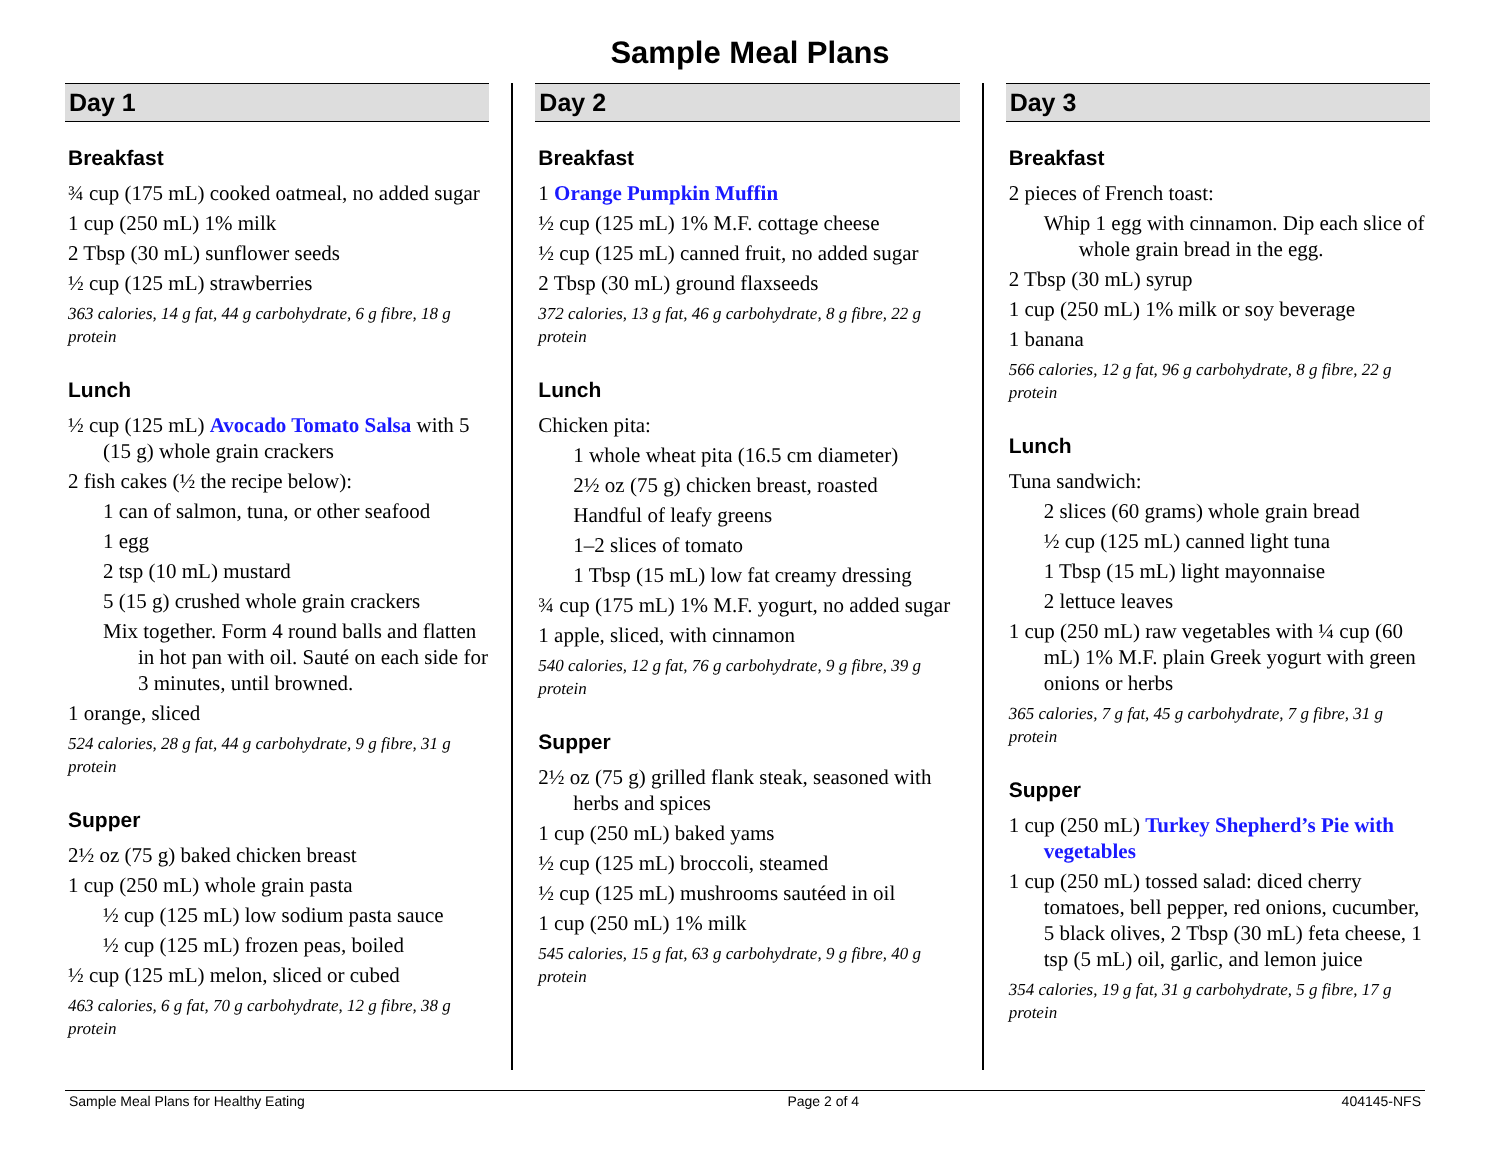Sample Meal Plans
Day 1
Breakfast
¾ cup (175 mL) cooked oatmeal, no added sugar
1 cup (250 mL) 1% milk
2 Tbsp (30 mL) sunflower seeds
½ cup (125 mL) strawberries
363 calories, 14 g fat, 44 g carbohydrate, 6 g fibre, 18 g protein
Lunch
½ cup (125 mL) Avocado Tomato Salsa with 5 (15 g) whole grain crackers
2 fish cakes (½ the recipe below):
1 can of salmon, tuna, or other seafood
1 egg
2 tsp (10 mL) mustard
5 (15 g) crushed whole grain crackers
Mix together. Form 4 round balls and flatten in hot pan with oil. Sauté on each side for 3 minutes, until browned.
1 orange, sliced
524 calories, 28 g fat, 44 g carbohydrate, 9 g fibre, 31 g protein
Supper
2½ oz (75 g) baked chicken breast
1 cup (250 mL) whole grain pasta
½ cup (125 mL) low sodium pasta sauce
½ cup (125 mL) frozen peas, boiled
½ cup (125 mL) melon, sliced or cubed
463 calories, 6 g fat, 70 g carbohydrate, 12 g fibre, 38 g protein
Day 2
Breakfast
1 Orange Pumpkin Muffin
½ cup (125 mL) 1% M.F. cottage cheese
½ cup (125 mL) canned fruit, no added sugar
2 Tbsp (30 mL) ground flaxseeds
372 calories, 13 g fat, 46 g carbohydrate, 8 g fibre, 22 g protein
Lunch
Chicken pita:
1 whole wheat pita (16.5 cm diameter)
2½ oz (75 g) chicken breast, roasted
Handful of leafy greens
1–2 slices of tomato
1 Tbsp (15 mL) low fat creamy dressing
¾ cup (175 mL) 1% M.F. yogurt, no added sugar
1 apple, sliced, with cinnamon
540 calories, 12 g fat, 76 g carbohydrate, 9 g fibre, 39 g protein
Supper
2½ oz (75 g) grilled flank steak, seasoned with herbs and spices
1 cup (250 mL) baked yams
½ cup (125 mL) broccoli, steamed
½ cup (125 mL) mushrooms sautéed in oil
1 cup (250 mL) 1% milk
545 calories, 15 g fat, 63 g carbohydrate, 9 g fibre, 40 g protein
Day 3
Breakfast
2 pieces of French toast:
Whip 1 egg with cinnamon. Dip each slice of whole grain bread in the egg.
2 Tbsp (30 mL) syrup
1 cup (250 mL) 1% milk or soy beverage
1 banana
566 calories, 12 g fat, 96 g carbohydrate, 8 g fibre, 22 g protein
Lunch
Tuna sandwich:
2 slices (60 grams) whole grain bread
½ cup (125 mL) canned light tuna
1 Tbsp (15 mL) light mayonnaise
2 lettuce leaves
1 cup (250 mL) raw vegetables with ¼ cup (60 mL) 1% M.F. plain Greek yogurt with green onions or herbs
365 calories, 7 g fat, 45 g carbohydrate, 7 g fibre, 31 g protein
Supper
1 cup (250 mL) Turkey Shepherd’s Pie with vegetables
1 cup (250 mL) tossed salad: diced cherry tomatoes, bell pepper, red onions, cucumber, 5 black olives, 2 Tbsp (30 mL) feta cheese, 1 tsp (5 mL) oil, garlic, and lemon juice
354 calories, 19 g fat, 31 g carbohydrate, 5 g fibre, 17 g protein
Sample Meal Plans for Healthy Eating Page 2 of 4 404145-NFS